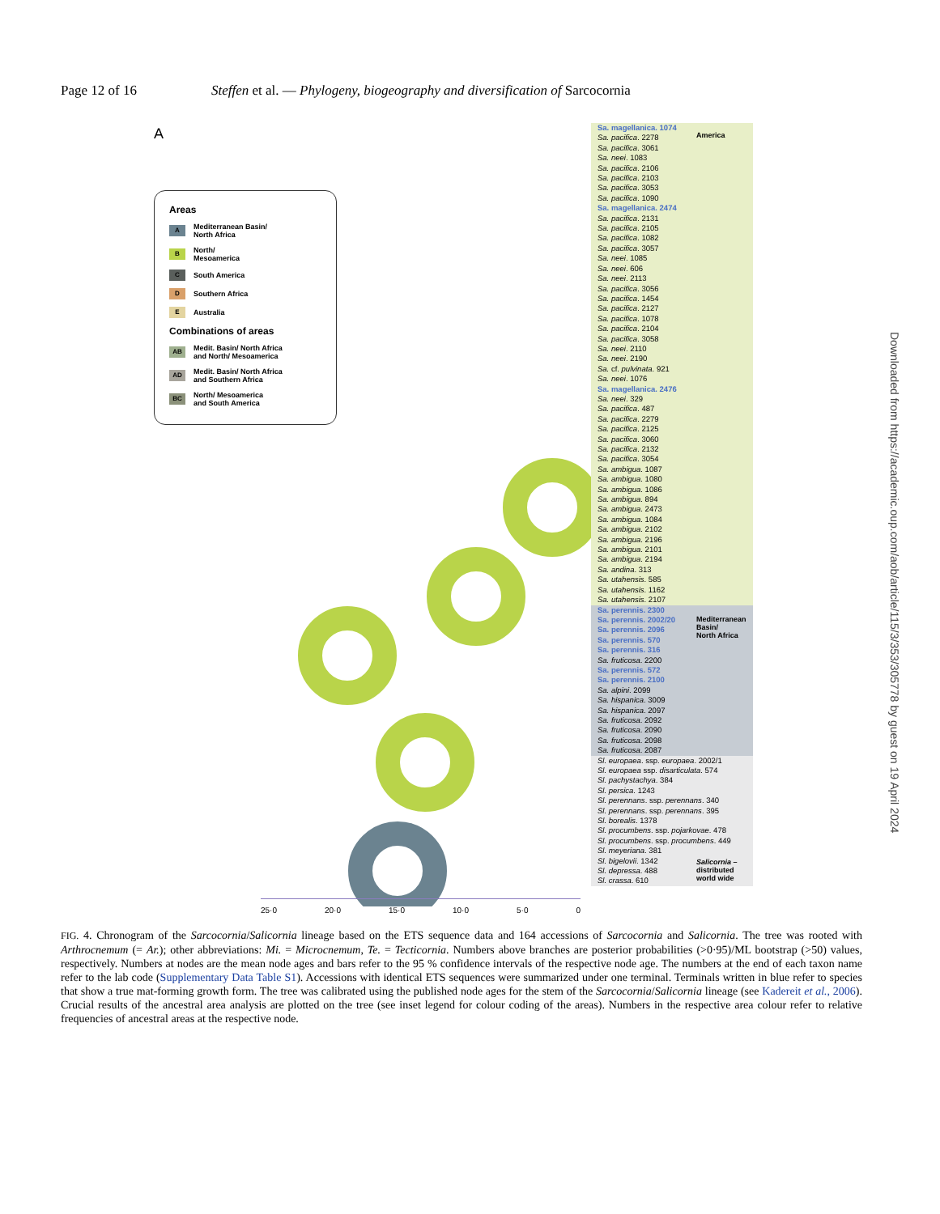Page 12 of 16 Steffen et al. — Phylogeny, biogeography and diversification of Sarcocornia
A
Areas
A
Mediterranean Basin/
North Africa
B
North/
Mesoamerica
C
South America
D
Southern Africa
E
Australia
Combinations of areas
AB
Medit. Basin/ North Africa
and North/ Mesoamerica
AD
Medit. Basin/ North Africa
and Southern Africa
BC
North/ Mesoamerica
and South America
Sa. magellanica. 1074
Sa. pacifica. 2278
Sa. pacifica. 3061
Sa. neei. 1083
Sa. pacifica. 2106
Sa. pacifica. 2103
Sa. pacifica. 3053
Sa. pacifica. 1090
Sa. magellanica. 2474
Sa. pacifica. 2131
Sa. pacifica. 2105
Sa. pacifica. 1082
Sa. pacifica. 3057
Sa. neei. 1085
Sa. neei. 606
Sa. neei. 2113
Sa. pacifica. 3056
Sa. pacifica. 1454
Sa. pacifica. 2127
Sa. pacifica. 1078
Sa. pacifica. 2104
Sa. pacifica. 3058
Sa. neei. 2110
Sa. neei. 2190
Sa. cf. pulvinata. 921
Sa. neei. 1076
Sa. magellanica. 2476
Sa. neei. 329
Sa. pacifica. 487
Sa. pacifica. 2279
Sa. pacifica. 2125
Sa. pacifica. 3060
Sa. pacifica. 2132
Sa. pacifica. 3054
Sa. ambigua. 1087
Sa. ambigua. 1080
Sa. ambigua. 1086
Sa. ambigua. 894
Sa. ambigua. 2473
Sa. ambigua. 1084
Sa. ambigua. 2102
Sa. ambigua. 2196
Sa. ambigua. 2101
Sa. ambigua. 2194
Sa. andina. 313
Sa. utahensis. 585
Sa. utahensis. 1162
Sa. utahensis. 2107
Sa. perennis. 2300
Sa. perennis. 2002/20
Sa. perennis. 2096
Sa. perennis. 570
Sa. perennis. 316
Sa. fruticosa. 2200
Sa. perennis. 572
Sa. perennis. 2100
Sa. alpini. 2099
Sa. hispanica. 3009
Sa. hispanica. 2097
Sa. fruticosa. 2092
Sa. fruticosa. 2090
Sa. fruticosa. 2098
Sa. fruticosa. 2087
Sl. europaea. ssp. europaea. 2002/1
Sl. europaea ssp. disarticulata. 574
Sl. pachystachya. 384
Sl. persica. 1243
Sl. perennans. ssp. perennans. 340
Sl. perennans. ssp. perennans. 395
Sl. borealis. 1378
Sl. procumbens. ssp. pojarkovae. 478
Sl. procumbens. ssp. procumbens. 449
Sl. meyeriana. 381
Sl. bigelovii. 1342
Sl. depressa. 488
Sl. crassa. 610
America
Mediterranean
Basin/
North Africa
Salicornia –
distributed
world wide
25·0 20·0 15·0 10·0 5·0 0
Downloaded from https://academic.oup.com/aob/article/115/3/353/305778 by guest on 19 April 2024
FIG. 4. Chronogram of the Sarcocornia/Salicornia lineage based on the ETS sequence data and 164 accessions of Sarcocornia and Salicornia. The tree was rooted with Arthrocnemum (= Ar.); other abbreviations: Mi. = Microcnemum, Te. = Tecticornia. Numbers above branches are posterior probabilities (>0·95)/ML bootstrap (>50) values, respectively. Numbers at nodes are the mean node ages and bars refer to the 95 % confidence intervals of the respective node age. The numbers at the end of each taxon name refer to the lab code (Supplementary Data Table S1). Accessions with identical ETS sequences were summarized under one terminal. Terminals written in blue refer to species that show a true mat-forming growth form. The tree was calibrated using the published node ages for the stem of the Sarcocornia/Salicornia lineage (see Kadereit et al., 2006). Crucial results of the ancestral area analysis are plotted on the tree (see inset legend for colour coding of the areas). Numbers in the respective area colour refer to relative frequencies of ancestral areas at the respective node.